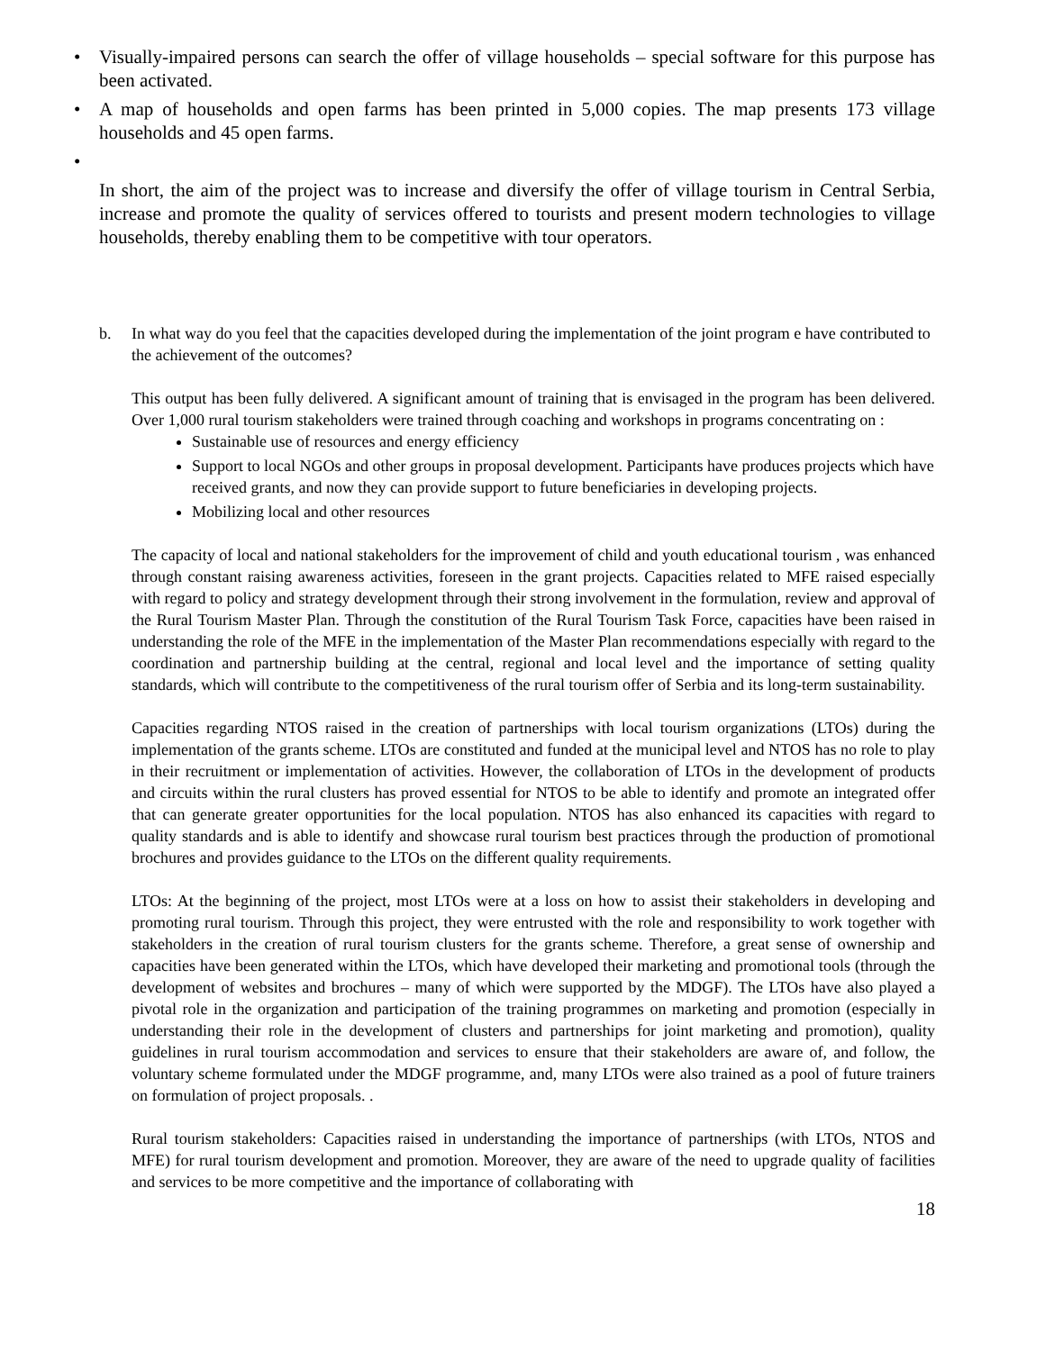• Visually-impaired persons can search the offer of village households – special software for this purpose has been activated.
• A map of households and open farms has been printed in 5,000 copies. The map presents 173 village households and 45 open farms.
•
In short, the aim of the project was to increase and diversify the offer of village tourism in Central Serbia, increase and promote the quality of services offered to tourists and present modern technologies to village households, thereby enabling them to be competitive with tour operators.
b. In what way do you feel that the capacities developed during the implementation of the joint program e have contributed to the achievement of the outcomes?
This output has been fully delivered. A significant amount of training that is envisaged in the program has been delivered. Over 1,000 rural tourism stakeholders were trained through coaching and workshops in programs concentrating on :
Sustainable use of resources and energy efficiency
Support to local NGOs and other groups in proposal development. Participants have produces projects which have received grants, and now they can provide support to future beneficiaries in developing projects.
Mobilizing local and other resources
The capacity of local and national stakeholders for the improvement of child and youth educational tourism , was enhanced through constant raising awareness activities, foreseen in the grant projects. Capacities related to MFE raised especially with regard to policy and strategy development through their strong involvement in the formulation, review and approval of the Rural Tourism Master Plan. Through the constitution of the Rural Tourism Task Force, capacities have been raised in understanding the role of the MFE in the implementation of the Master Plan recommendations especially with regard to the coordination and partnership building at the central, regional and local level and the importance of setting quality standards, which will contribute to the competitiveness of the rural tourism offer of Serbia and its long-term sustainability.
Capacities regarding NTOS raised in the creation of partnerships with local tourism organizations (LTOs) during the implementation of the grants scheme. LTOs are constituted and funded at the municipal level and NTOS has no role to play in their recruitment or implementation of activities. However, the collaboration of LTOs in the development of products and circuits within the rural clusters has proved essential for NTOS to be able to identify and promote an integrated offer that can generate greater opportunities for the local population. NTOS has also enhanced its capacities with regard to quality standards and is able to identify and showcase rural tourism best practices through the production of promotional brochures and provides guidance to the LTOs on the different quality requirements.
LTOs: At the beginning of the project, most LTOs were at a loss on how to assist their stakeholders in developing and promoting rural tourism. Through this project, they were entrusted with the role and responsibility to work together with stakeholders in the creation of rural tourism clusters for the grants scheme. Therefore, a great sense of ownership and capacities have been generated within the LTOs, which have developed their marketing and promotional tools (through the development of websites and brochures – many of which were supported by the MDGF). The LTOs have also played a pivotal role in the organization and participation of the training programmes on marketing and promotion (especially in understanding their role in the development of clusters and partnerships for joint marketing and promotion), quality guidelines in rural tourism accommodation and services to ensure that their stakeholders are aware of, and follow, the voluntary scheme formulated under the MDGF programme, and, many LTOs were also trained as a pool of future trainers on formulation of project proposals. .
Rural tourism stakeholders: Capacities raised in understanding the importance of partnerships (with LTOs, NTOS and MFE) for rural tourism development and promotion. Moreover, they are aware of the need to upgrade quality of facilities and services to be more competitive and the importance of collaborating with
18